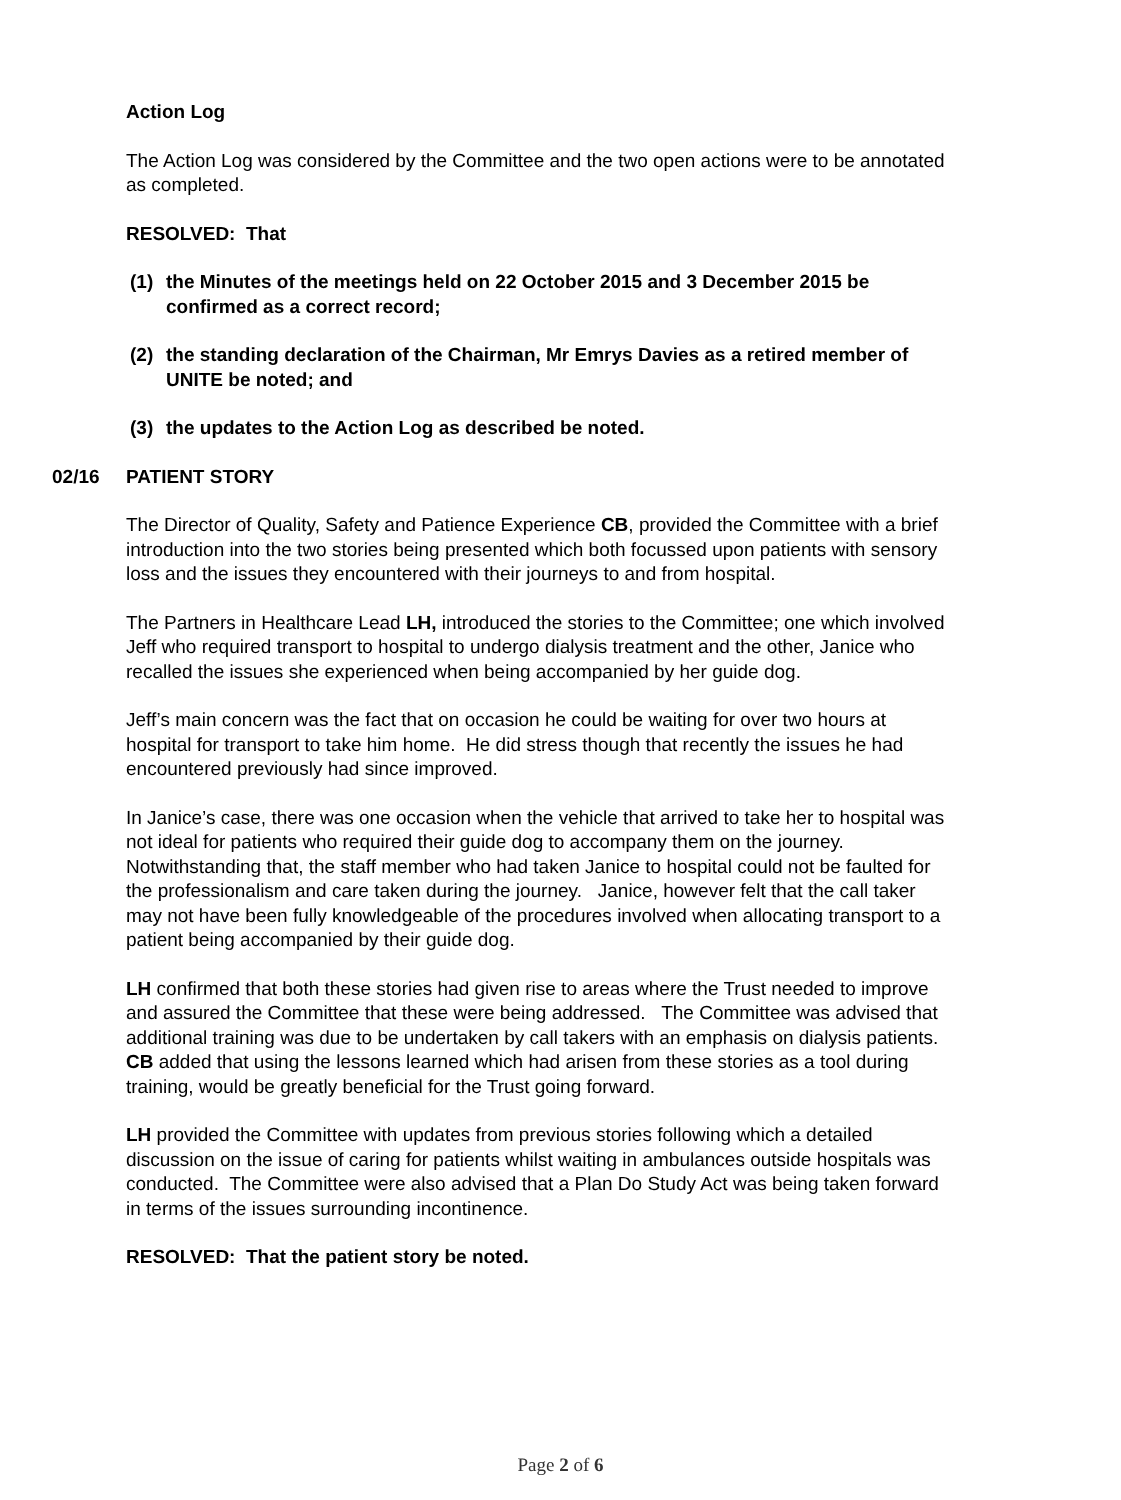Action Log
The Action Log was considered by the Committee and the two open actions were to be annotated as completed.
RESOLVED: That
(1) the Minutes of the meetings held on 22 October 2015 and 3 December 2015 be confirmed as a correct record;
(2) the standing declaration of the Chairman, Mr Emrys Davies as a retired member of UNITE be noted; and
(3) the updates to the Action Log as described be noted.
02/16 PATIENT STORY
The Director of Quality, Safety and Patience Experience CB, provided the Committee with a brief introduction into the two stories being presented which both focussed upon patients with sensory loss and the issues they encountered with their journeys to and from hospital.
The Partners in Healthcare Lead LH, introduced the stories to the Committee; one which involved Jeff who required transport to hospital to undergo dialysis treatment and the other, Janice who recalled the issues she experienced when being accompanied by her guide dog.
Jeff’s main concern was the fact that on occasion he could be waiting for over two hours at hospital for transport to take him home. He did stress though that recently the issues he had encountered previously had since improved.
In Janice’s case, there was one occasion when the vehicle that arrived to take her to hospital was not ideal for patients who required their guide dog to accompany them on the journey. Notwithstanding that, the staff member who had taken Janice to hospital could not be faulted for the professionalism and care taken during the journey. Janice, however felt that the call taker may not have been fully knowledgeable of the procedures involved when allocating transport to a patient being accompanied by their guide dog.
LH confirmed that both these stories had given rise to areas where the Trust needed to improve and assured the Committee that these were being addressed. The Committee was advised that additional training was due to be undertaken by call takers with an emphasis on dialysis patients. CB added that using the lessons learned which had arisen from these stories as a tool during training, would be greatly beneficial for the Trust going forward.
LH provided the Committee with updates from previous stories following which a detailed discussion on the issue of caring for patients whilst waiting in ambulances outside hospitals was conducted. The Committee were also advised that a Plan Do Study Act was being taken forward in terms of the issues surrounding incontinence.
RESOLVED: That the patient story be noted.
Page 2 of 6